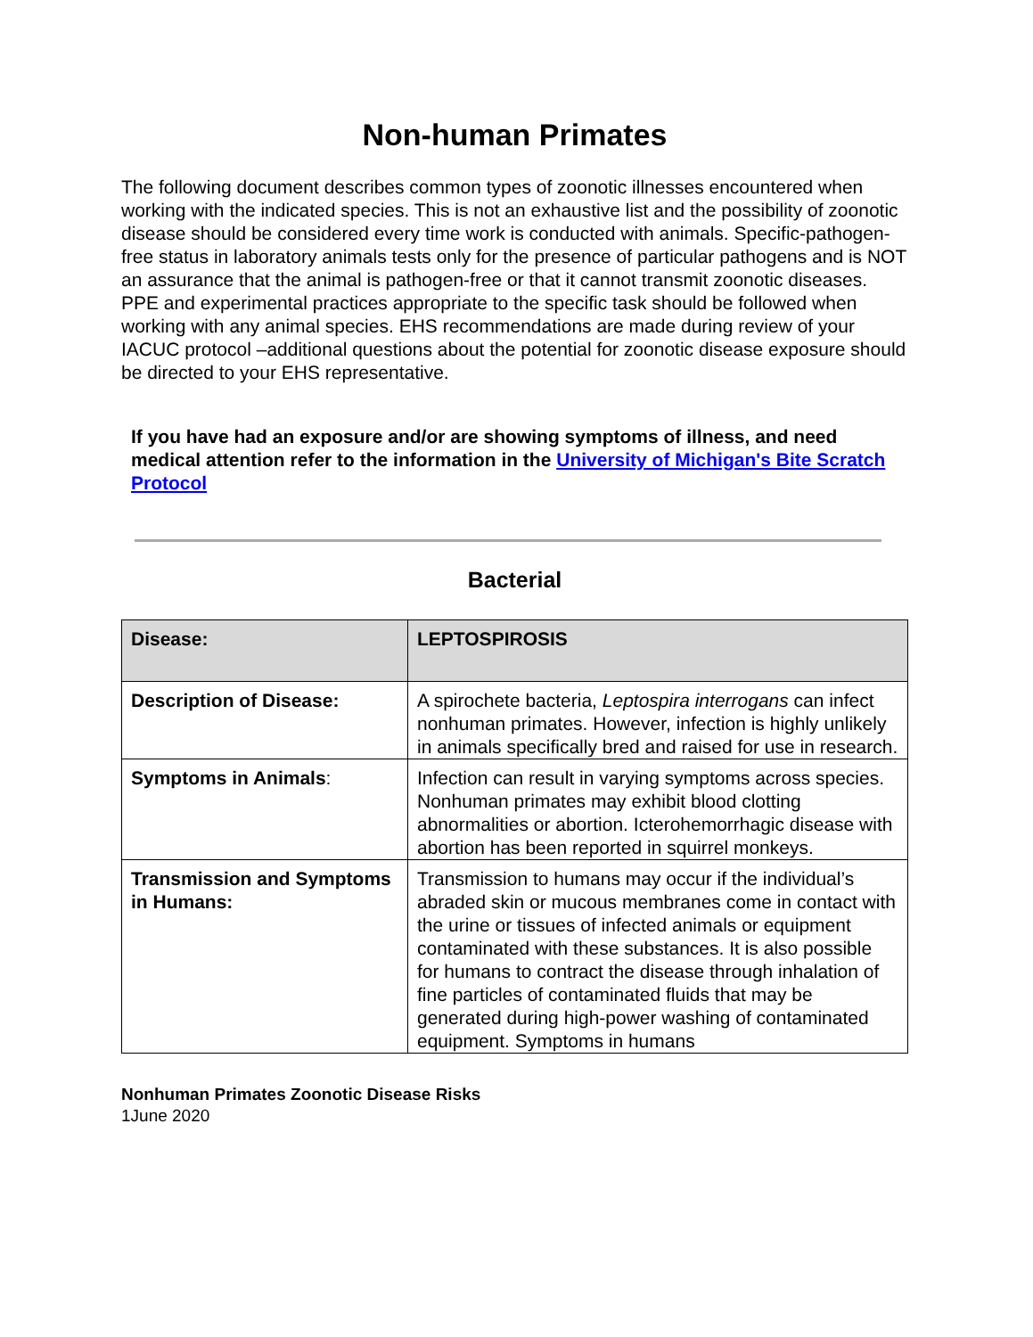Non-human Primates
The following document describes common types of zoonotic illnesses encountered when working with the indicated species. This is not an exhaustive list and the possibility of zoonotic disease should be considered every time work is conducted with animals. Specific-pathogen-free status in laboratory animals tests only for the presence of particular pathogens and is NOT an assurance that the animal is pathogen-free or that it cannot transmit zoonotic diseases. PPE and experimental practices appropriate to the specific task should be followed when working with any animal species. EHS recommendations are made during review of your IACUC protocol –additional questions about the potential for zoonotic disease exposure should be directed to your EHS representative.
If you have had an exposure and/or are showing symptoms of illness, and need medical attention refer to the information in the University of Michigan's Bite Scratch Protocol
Bacterial
| Disease: | LEPTOSPIROSIS |
| Description of Disease: | A spirochete bacteria, Leptospira interrogans can infect nonhuman primates. However, infection is highly unlikely in animals specifically bred and raised for use in research. |
| Symptoms in Animals : | Infection can result in varying symptoms across species. Nonhuman primates may exhibit blood clotting abnormalities or abortion. Icterohemorrhagic disease with abortion has been reported in squirrel monkeys. |
| Transmission and Symptoms in Humans: | Transmission to humans may occur if the individual’s abraded skin or mucous membranes come in contact with the urine or tissues of infected animals or equipment contaminated with these substances. It is also possible for humans to contract the disease through inhalation of fine particles of contaminated fluids that may be generated during high-power washing of contaminated equipment. Symptoms in humans |
Nonhuman Primates Zoonotic Disease Risks
1June 2020